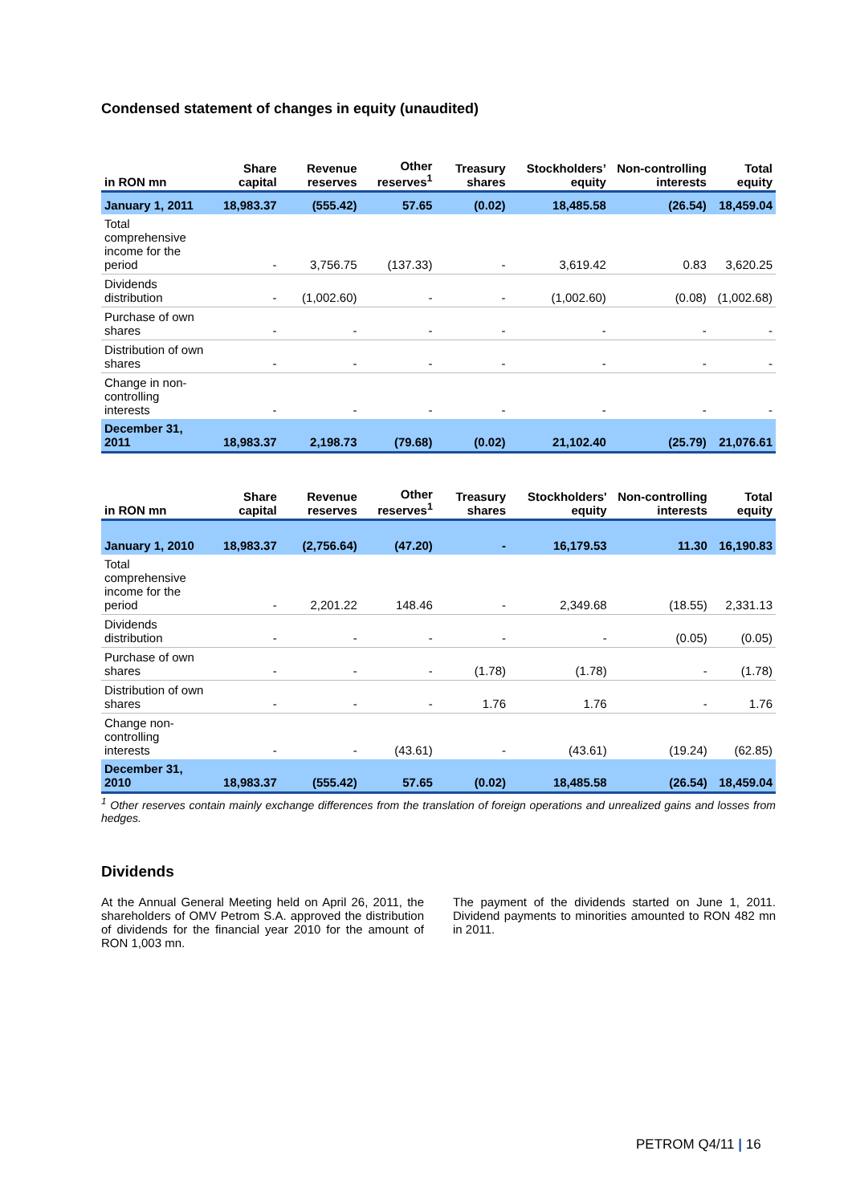Condensed statement of changes in equity (unaudited)
| in RON mn | Share capital | Revenue reserves | Other reserves<sup>1</sup> | Treasury shares | Stockholders’ equity | Non-controlling interests | Total equity |
| --- | --- | --- | --- | --- | --- | --- | --- |
| January 1, 2011 | 18,983.37 | (555.42) | 57.65 | (0.02) | 18,485.58 | (26.54) | 18,459.04 |
| Total comprehensive income for the period | - | 3,756.75 | (137.33) | - | 3,619.42 | 0.83 | 3,620.25 |
| Dividends distribution | - | (1,002.60) | - | - | (1,002.60) | (0.08) | (1,002.68) |
| Purchase of own shares | - | - | - | - | - | - | - |
| Distribution of own shares | - | - | - | - | - | - | - |
| Change in non-controlling interests | - | - | - | - | - | - | - |
| December 31, 2011 | 18,983.37 | 2,198.73 | (79.68) | (0.02) | 21,102.40 | (25.79) | 21,076.61 |
| in RON mn | Share capital | Revenue reserves | Other reserves<sup>1</sup> | Treasury shares | Stockholders' equity | Non-controlling interests | Total equity |
| --- | --- | --- | --- | --- | --- | --- | --- |
| January 1, 2010 | 18,983.37 | (2,756.64) | (47.20) | - | 16,179.53 | 11.30 | 16,190.83 |
| Total comprehensive income for the period | - | 2,201.22 | 148.46 | - | 2,349.68 | (18.55) | 2,331.13 |
| Dividends distribution | - | - | - | - | - | (0.05) | (0.05) |
| Purchase of own shares | - | - | - | (1.78) | (1.78) | - | (1.78) |
| Distribution of own shares | - | - | - | 1.76 | 1.76 | - | 1.76 |
| Change non-controlling interests | - | - | (43.61) | - | (43.61) | (19.24) | (62.85) |
| December 31, 2010 | 18,983.37 | (555.42) | 57.65 | (0.02) | 18,485.58 | (26.54) | 18,459.04 |
<sup>1</sup> Other reserves contain mainly exchange differences from the translation of foreign operations and unrealized gains and losses from hedges.
Dividends
At the Annual General Meeting held on April 26, 2011, the shareholders of OMV Petrom S.A. approved the distribution of dividends for the financial year 2010 for the amount of RON 1,003 mn.
The payment of the dividends started on June 1, 2011. Dividend payments to minorities amounted to RON 482 mn in 2011.
PETROM Q4/11 | 16